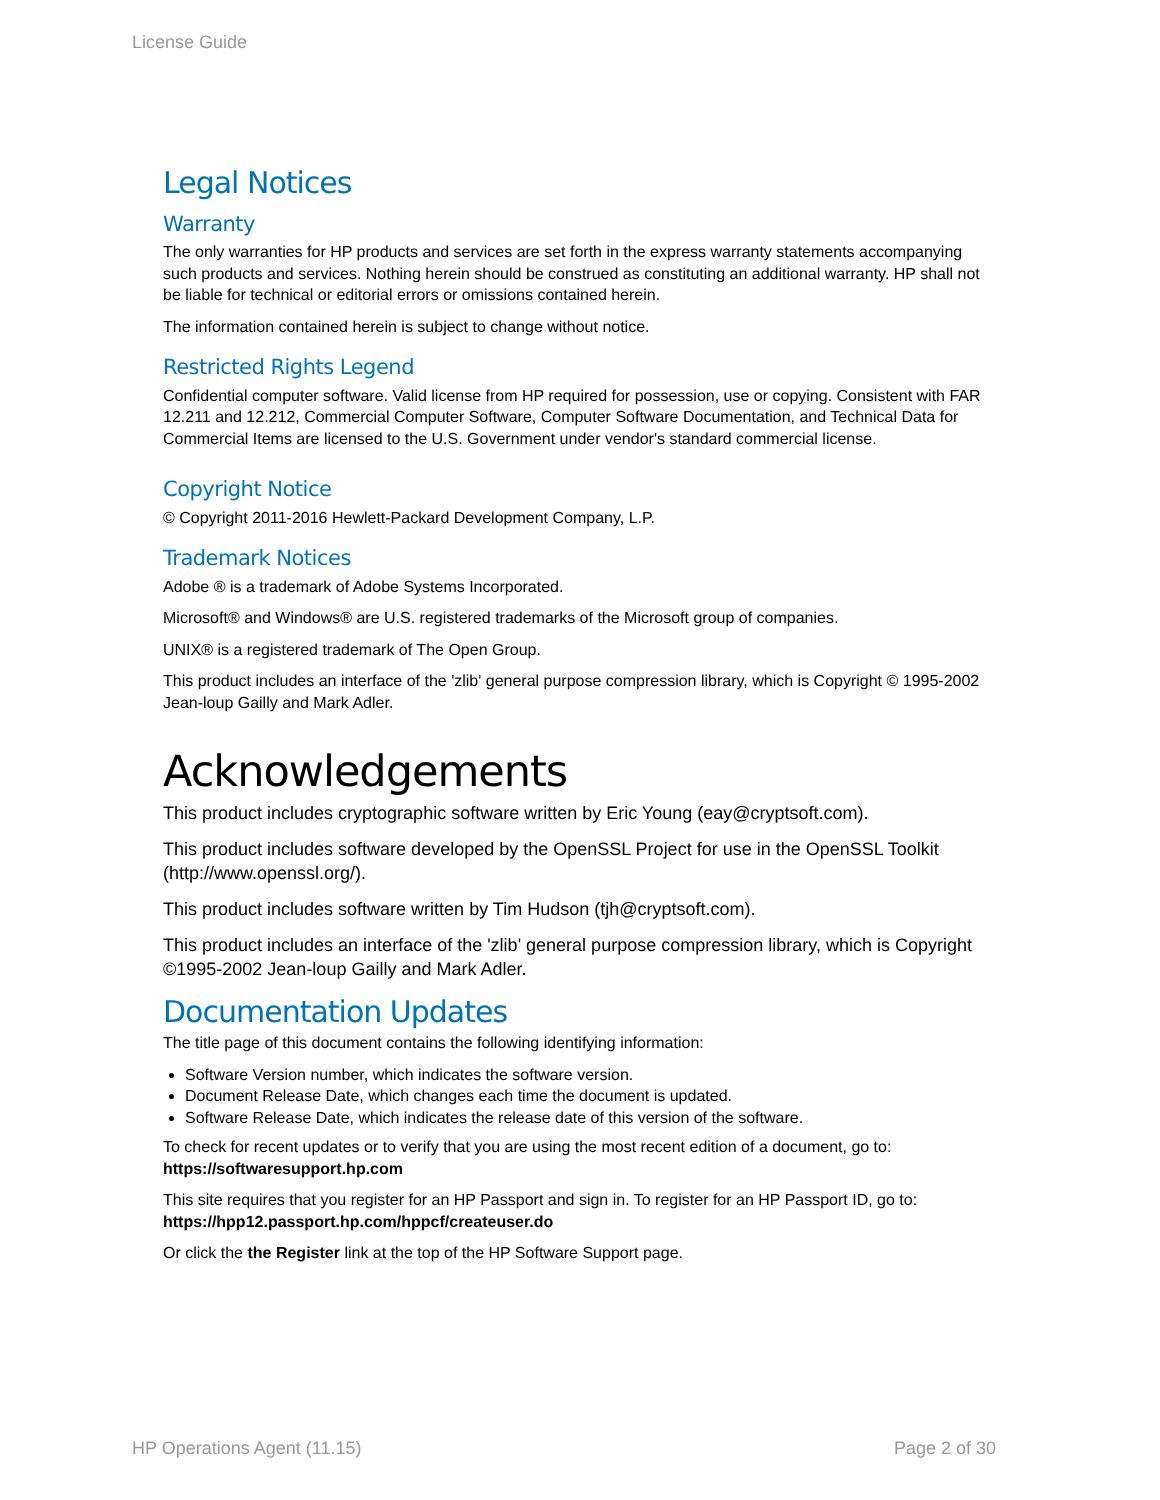License Guide
Legal Notices
Warranty
The only warranties for HP products and services are set forth in the express warranty statements accompanying such products and services. Nothing herein should be construed as constituting an additional warranty. HP shall not be liable for technical or editorial errors or omissions contained herein.
The information contained herein is subject to change without notice.
Restricted Rights Legend
Confidential computer software. Valid license from HP required for possession, use or copying. Consistent with FAR 12.211 and 12.212, Commercial Computer Software, Computer Software Documentation, and Technical Data for Commercial Items are licensed to the U.S. Government under vendor's standard commercial license.
Copyright Notice
© Copyright 2011-2016 Hewlett-Packard Development Company, L.P.
Trademark Notices
Adobe ® is a trademark of Adobe Systems Incorporated.
Microsoft® and Windows® are U.S. registered trademarks of the Microsoft group of companies.
UNIX® is a registered trademark of The Open Group.
This product includes an interface of the 'zlib' general purpose compression library, which is Copyright © 1995-2002 Jean-loup Gailly and Mark Adler.
Acknowledgements
This product includes cryptographic software written by Eric Young (eay@cryptsoft.com).
This product includes software developed by the OpenSSL Project for use in the OpenSSL Toolkit (http://www.openssl.org/).
This product includes software written by Tim Hudson (tjh@cryptsoft.com).
This product includes an interface of the 'zlib' general purpose compression library, which is Copyright ©1995-2002 Jean-loup Gailly and Mark Adler.
Documentation Updates
The title page of this document contains the following identifying information:
Software Version number, which indicates the software version.
Document Release Date, which changes each time the document is updated.
Software Release Date, which indicates the release date of this version of the software.
To check for recent updates or to verify that you are using the most recent edition of a document, go to: https://softwaresupport.hp.com
This site requires that you register for an HP Passport and sign in. To register for an HP Passport ID, go to: https://hpp12.passport.hp.com/hppcf/createuser.do
Or click the the Register link at the top of the HP Software Support page.
HP Operations Agent (11.15) Page 2 of 30